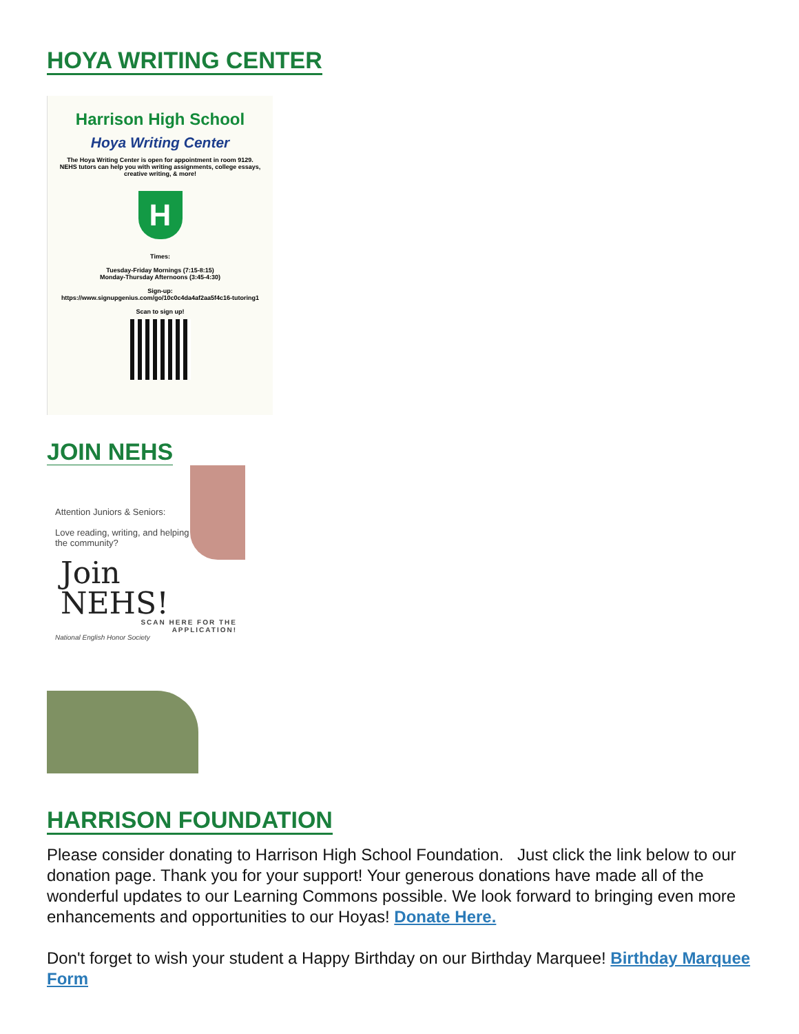HOYA WRITING CENTER
Harrison High School
Hoya Writing Center
The Hoya Writing Center is open for appointment in room 9129.
NEHS tutors can help you with writing assignments, college essays,
creative writing, & more!
H
Times:
Tuesday-Friday Mornings (7:15-8:15)
Monday-Thursday Afternoons (3:45-4:30)
Sign-up:
https://www.signupgenius.com/go/10c0c4da4af2aa5f4c16-tutoring1
Scan to sign up!
JOIN NEHS
Attention Juniors & Seniors:
Love reading, writing, and helping
the community?
Join
NEHS!
SCAN HERE FOR THE
APPLICATION!
National English Honor Society
HARRISON FOUNDATION
Please consider donating to Harrison High School Foundation. Just click the link below to our donation page. Thank you for your support! Your generous donations have made all of the wonderful updates to our Learning Commons possible. We look forward to bringing even more enhancements and opportunities to our Hoyas! Donate Here.
Don't forget to wish your student a Happy Birthday on our Birthday Marquee! Birthday Marquee Form